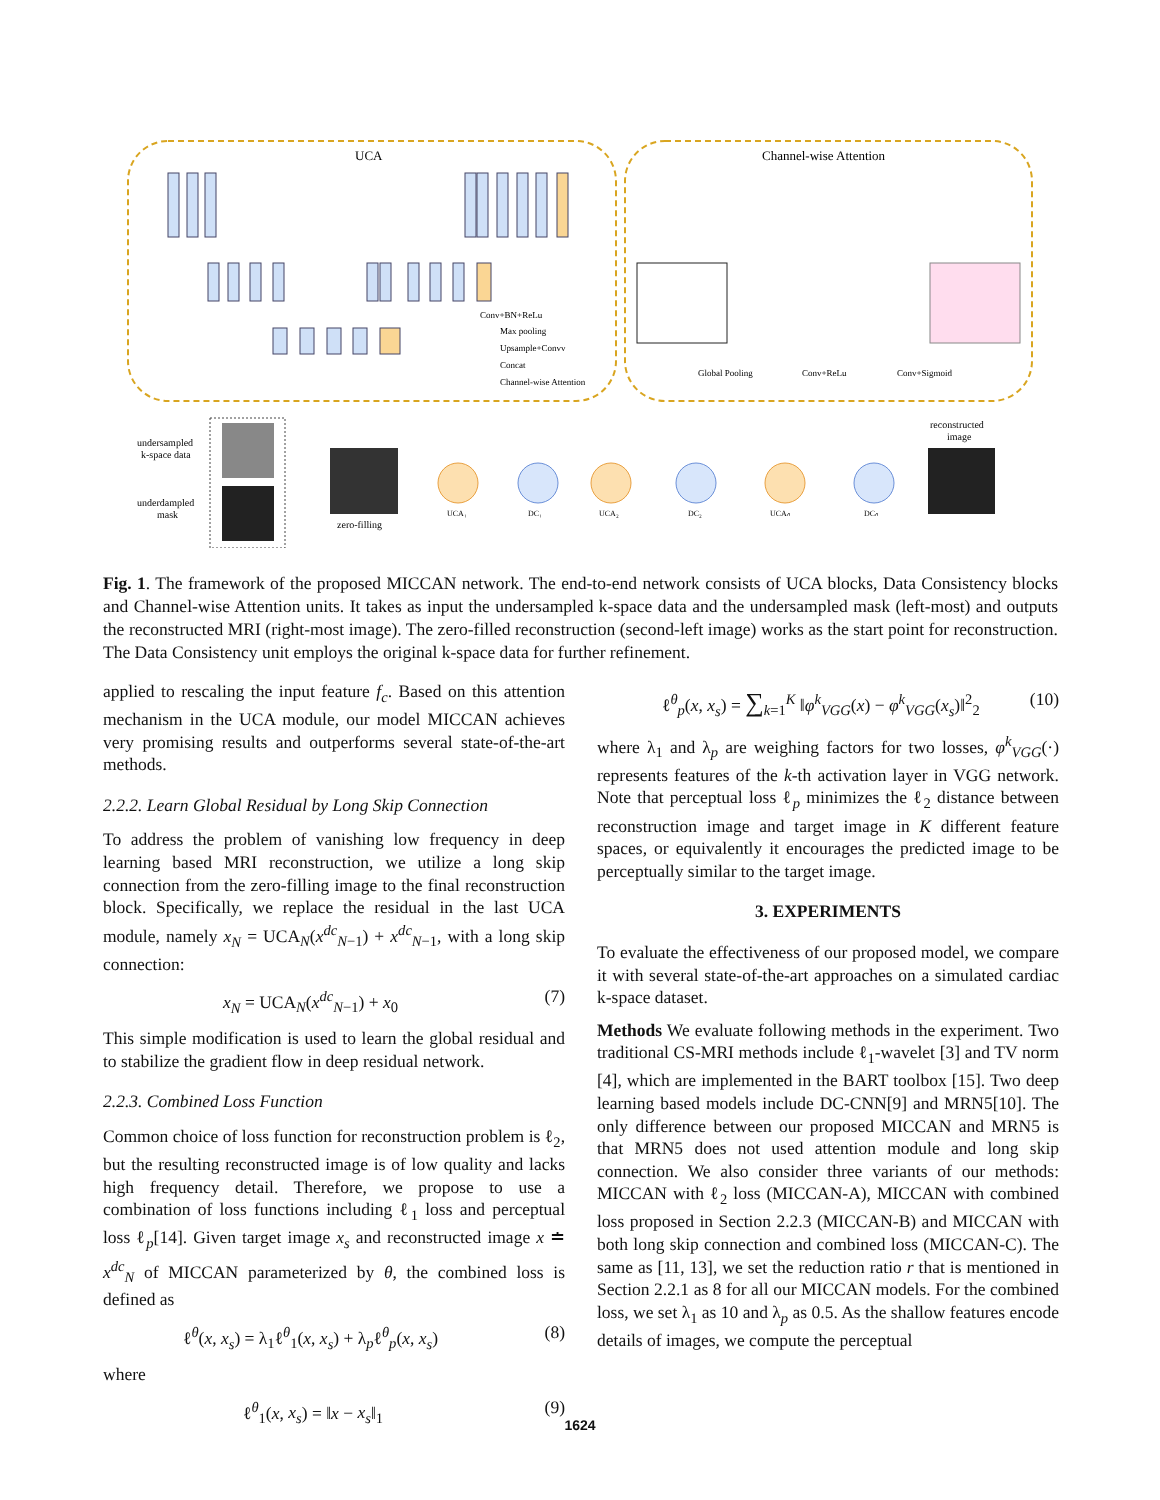UCA
Channel-wise Attention
Conv+BN+ReLu
Max pooling
Upsample+Convv
Concat
Channel-wise Attention
Global Pooling
Conv+ReLu
Conv+Sigmoid
undersampled
k-space data
underdampled
mask
zero-filling
UCA₁
DC₁
UCA₂
DC₂
UCAₙ
DCₙ
reconstructed
image
Fig. 1. The framework of the proposed MICCAN network. The end-to-end network consists of UCA blocks, Data Consistency blocks and Channel-wise Attention units. It takes as input the undersampled k-space data and the undersampled mask (left-most) and outputs the reconstructed MRI (right-most image). The zero-filled reconstruction (second-left image) works as the start point for reconstruction. The Data Consistency unit employs the original k-space data for further refinement.
applied to rescaling the input feature f<sub>c</sub>. Based on this attention mechanism in the UCA module, our model MICCAN achieves very promising results and outperforms several state-of-the-art methods.
2.2.2. Learn Global Residual by Long Skip Connection
To address the problem of vanishing low frequency in deep learning based MRI reconstruction, we utilize a long skip connection from the zero-filling image to the final reconstruction block. Specifically, we replace the residual in the last UCA module, namely x<sub>N</sub> = UCA<sub>N</sub>(x<sup>dc</sup><sub>N−1</sub>) + x<sup>dc</sup><sub>N−1</sub>, with a long skip connection:
x<sub>N</sub> = UCA<sub>N</sub>(x<sup>dc</sup><sub>N−1</sub>) + x<sub>0</sub> (7)
This simple modification is used to learn the global residual and to stabilize the gradient flow in deep residual network.
2.2.3. Combined Loss Function
Common choice of loss function for reconstruction problem is ℓ<sub>2</sub>, but the resulting reconstructed image is of low quality and lacks high frequency detail. Therefore, we propose to use a combination of loss functions including ℓ<sub>1</sub> loss and perceptual loss ℓ<sub>p</sub>[14]. Given target image x<sub>s</sub> and reconstructed image x ≐ x<sup>dc</sup><sub>N</sub> of MICCAN parameterized by θ, the combined loss is defined as
ℓ<sup>θ</sup>(x, x<sub>s</sub>) = λ<sub>1</sub>ℓ<sup>θ</sup><sub>1</sub>(x, x<sub>s</sub>) + λ<sub>p</sub>ℓ<sup>θ</sup><sub>p</sub>(x, x<sub>s</sub>) (8)
where
ℓ<sup>θ</sup><sub>1</sub>(x, x<sub>s</sub>) = ‖x − x<sub>s</sub>‖<sub>1</sub> (9)
ℓ<sup>θ</sup><sub>p</sub>(x, x<sub>s</sub>) = ∑<sub>k=1</sub><sup>K</sup> ‖φ<sup>k</sup><sub>VGG</sub>(x) − φ<sup>k</sup><sub>VGG</sub>(x<sub>s</sub>)‖<sup>2</sup><sub>2</sub> (10)
where λ<sub>1</sub> and λ<sub>p</sub> are weighing factors for two losses, φ<sup>k</sup><sub>VGG</sub>(·) represents features of the k-th activation layer in VGG network. Note that perceptual loss ℓ<sub>p</sub> minimizes the ℓ<sub>2</sub> distance between reconstruction image and target image in K different feature spaces, or equivalently it encourages the predicted image to be perceptually similar to the target image.
3. EXPERIMENTS
To evaluate the effectiveness of our proposed model, we compare it with several state-of-the-art approaches on a simulated cardiac k-space dataset.
Methods We evaluate following methods in the experiment. Two traditional CS-MRI methods include ℓ<sub>1</sub>-wavelet [3] and TV norm [4], which are implemented in the BART toolbox [15]. Two deep learning based models include DC-CNN[9] and MRN5[10]. The only difference between our proposed MICCAN and MRN5 is that MRN5 does not used attention module and long skip connection. We also consider three variants of our methods: MICCAN with ℓ<sub>2</sub> loss (MICCAN-A), MICCAN with combined loss proposed in Section 2.2.3 (MICCAN-B) and MICCAN with both long skip connection and combined loss (MICCAN-C). The same as [11, 13], we set the reduction ratio r that is mentioned in Section 2.2.1 as 8 for all our MICCAN models. For the combined loss, we set λ<sub>1</sub> as 10 and λ<sub>p</sub> as 0.5. As the shallow features encode details of images, we compute the perceptual
1624